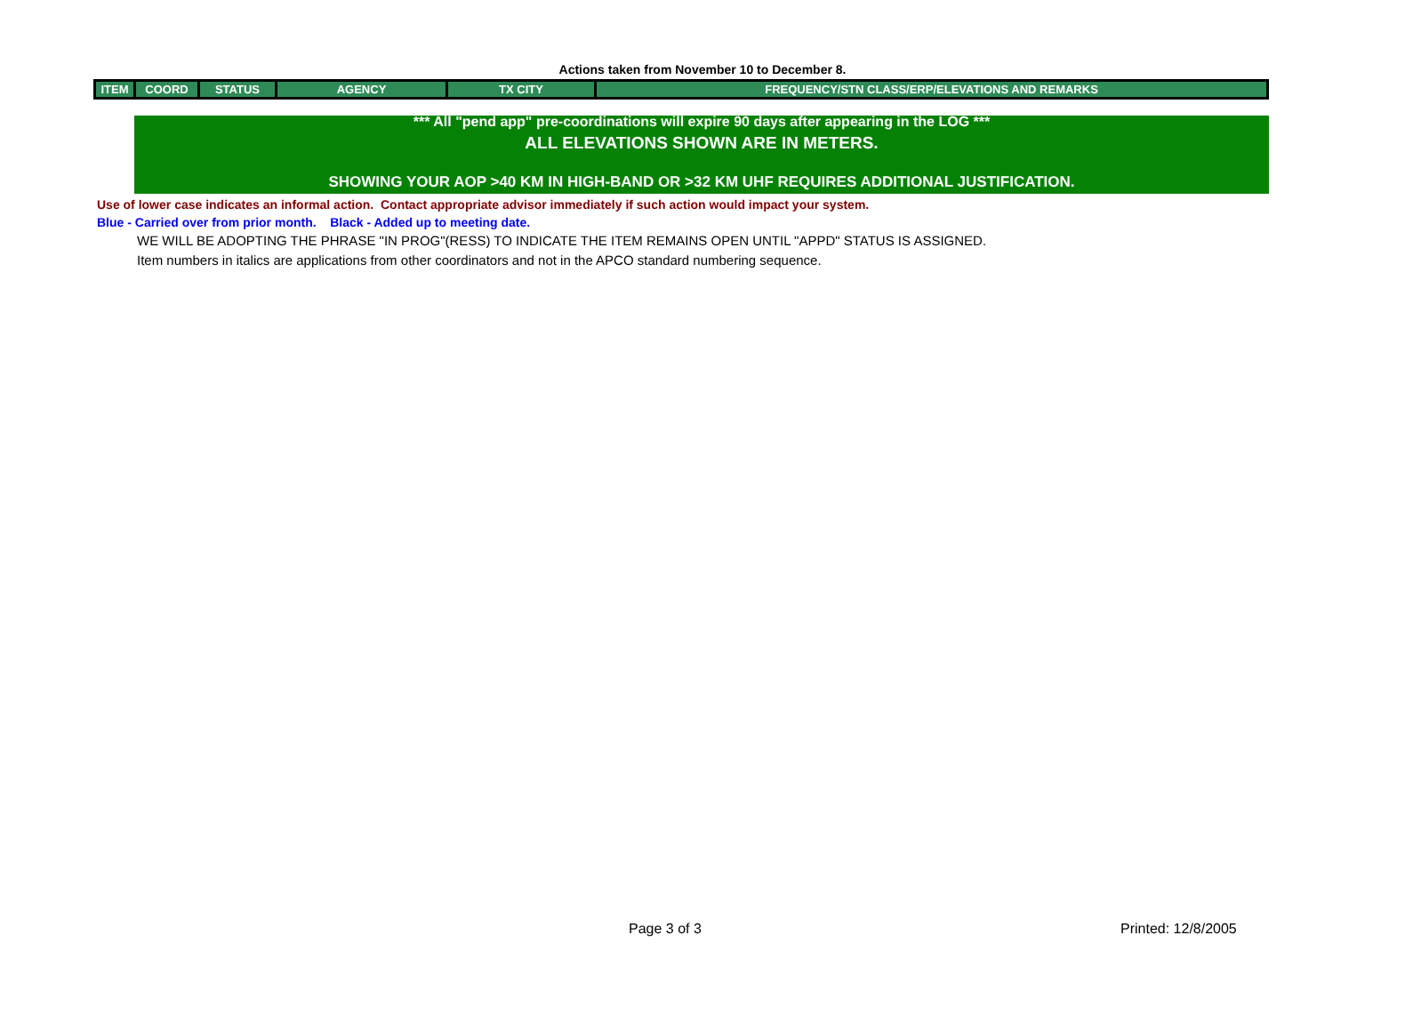Actions taken from November 10 to December 8.
| ITEM | COORD | STATUS | AGENCY | TX CITY | FREQUENCY/STN CLASS/ERP/ELEVATIONS AND REMARKS |
| --- | --- | --- | --- | --- | --- |
*** All "pend app" pre-coordinations will expire 90 days after appearing in the LOG ***
ALL ELEVATIONS SHOWN ARE IN METERS.
SHOWING YOUR AOP >40 KM IN HIGH-BAND OR >32 KM UHF REQUIRES ADDITIONAL JUSTIFICATION.
Use of lower case indicates an informal action. Contact appropriate advisor immediately if such action would impact your system.
Blue - Carried over from prior month. Black - Added up to meeting date.
WE WILL BE ADOPTING THE PHRASE "IN PROG"(RESS) TO INDICATE THE ITEM REMAINS OPEN UNTIL "APPD" STATUS IS ASSIGNED.
Item numbers in italics are applications from other coordinators and not in the APCO standard numbering sequence.
Page 3 of 3 Printed: 12/8/2005